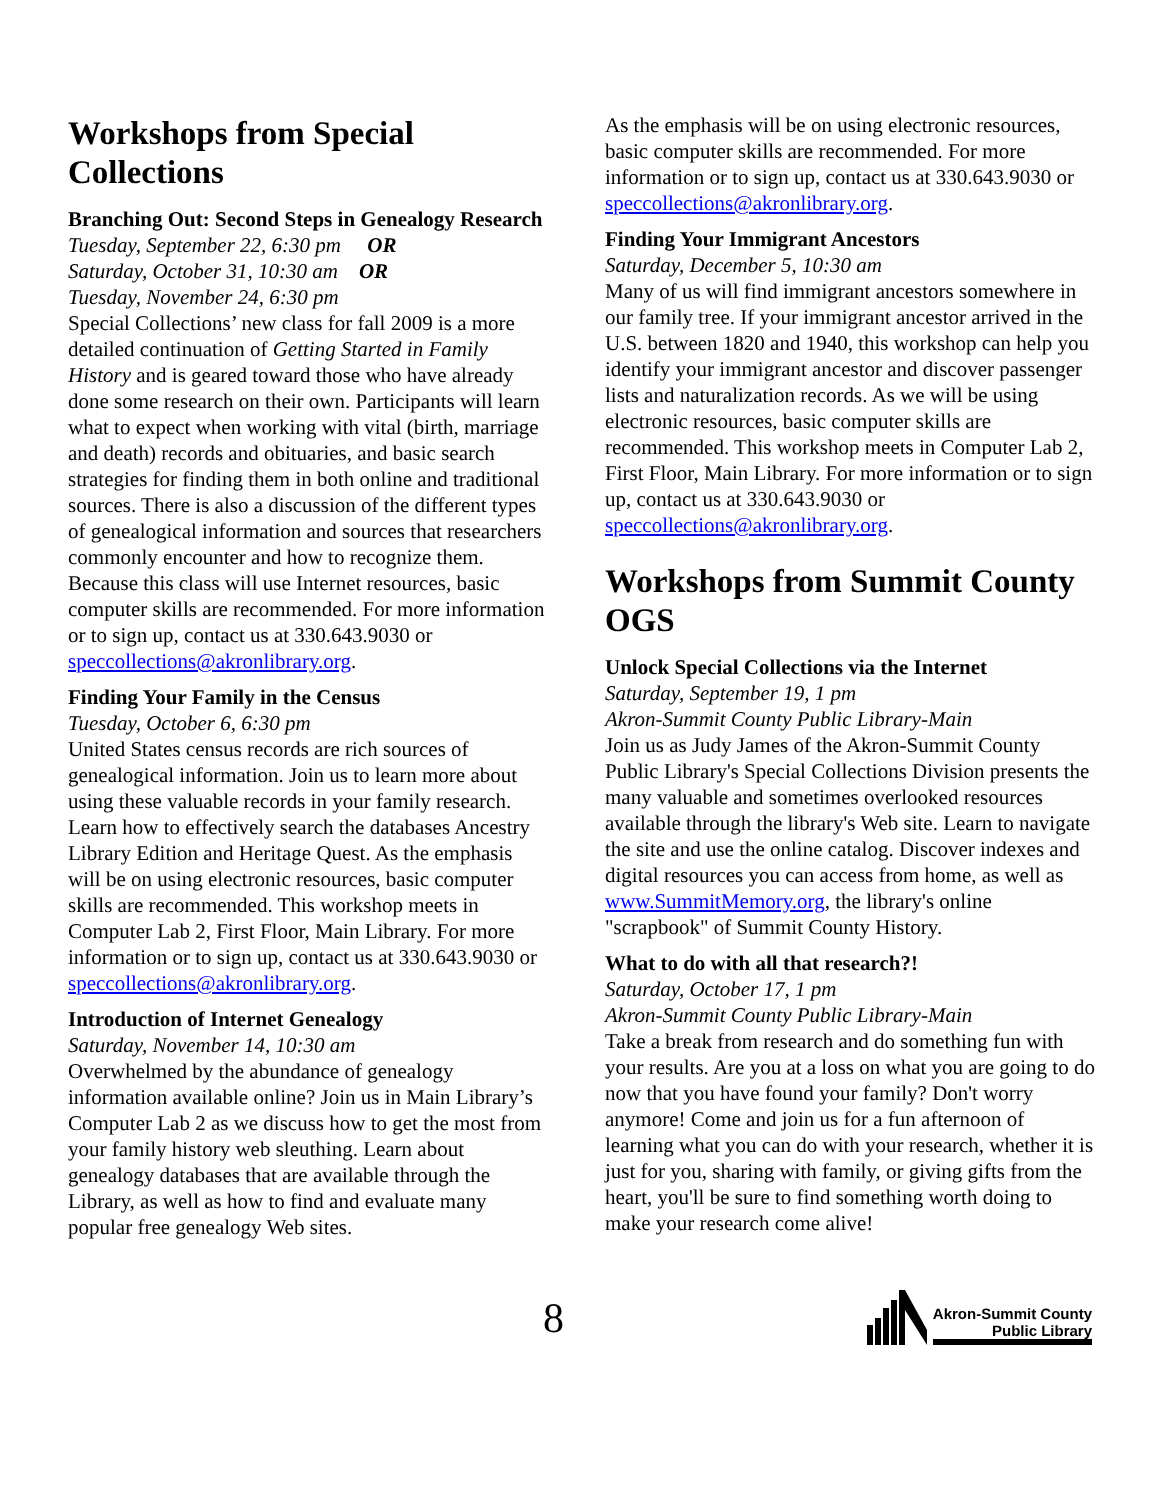Workshops from Special Collections
Branching Out: Second Steps in Genealogy Research
Tuesday, September 22, 6:30 pm OR
Saturday, October 31, 10:30 am OR
Tuesday, November 24, 6:30 pm
Special Collections’ new class for fall 2009 is a more detailed continuation of Getting Started in Family History and is geared toward those who have already done some research on their own. Participants will learn what to expect when working with vital (birth, marriage and death) records and obituaries, and basic search strategies for finding them in both online and traditional sources. There is also a discussion of the different types of genealogical information and sources that researchers commonly encounter and how to recognize them. Because this class will use Internet resources, basic computer skills are recommended. For more information or to sign up, contact us at 330.643.9030 or speccollections@akronlibrary.org.
Finding Your Family in the Census
Tuesday, October 6, 6:30 pm
United States census records are rich sources of genealogical information. Join us to learn more about using these valuable records in your family research. Learn how to effectively search the databases Ancestry Library Edition and Heritage Quest. As the emphasis will be on using electronic resources, basic computer skills are recommended. This workshop meets in Computer Lab 2, First Floor, Main Library. For more information or to sign up, contact us at 330.643.9030 or speccollections@akronlibrary.org.
Introduction of Internet Genealogy
Saturday, November 14, 10:30 am
Overwhelmed by the abundance of genealogy information available online? Join us in Main Library’s Computer Lab 2 as we discuss how to get the most from your family history web sleuthing. Learn about genealogy databases that are available through the Library, as well as how to find and evaluate many popular free genealogy Web sites.
As the emphasis will be on using electronic resources, basic computer skills are recommended. For more information or to sign up, contact us at 330.643.9030 or speccollections@akronlibrary.org.
Finding Your Immigrant Ancestors
Saturday, December 5, 10:30 am
Many of us will find immigrant ancestors somewhere in our family tree. If your immigrant ancestor arrived in the U.S. between 1820 and 1940, this workshop can help you identify your immigrant ancestor and discover passenger lists and naturalization records. As we will be using electronic resources, basic computer skills are recommended. This workshop meets in Computer Lab 2, First Floor, Main Library. For more information or to sign up, contact us at 330.643.9030 or speccollections@akronlibrary.org.
Workshops from Summit County OGS
Unlock Special Collections via the Internet
Saturday, September 19, 1 pm
Akron-Summit County Public Library-Main
Join us as Judy James of the Akron-Summit County Public Library's Special Collections Division presents the many valuable and sometimes overlooked resources available through the library's Web site. Learn to navigate the site and use the online catalog. Discover indexes and digital resources you can access from home, as well as www.SummitMemory.org, the library's online "scrapbook" of Summit County History.
What to do with all that research?!
Saturday, October 17, 1 pm
Akron-Summit County Public Library-Main
Take a break from research and do something fun with your results. Are you at a loss on what you are going to do now that you have found your family? Don't worry anymore! Come and join us for a fun afternoon of learning what you can do with your research, whether it is just for you, sharing with family, or giving gifts from the heart, you'll be sure to find something worth doing to make your research come alive!
8
Akron-Summit County
Public Library